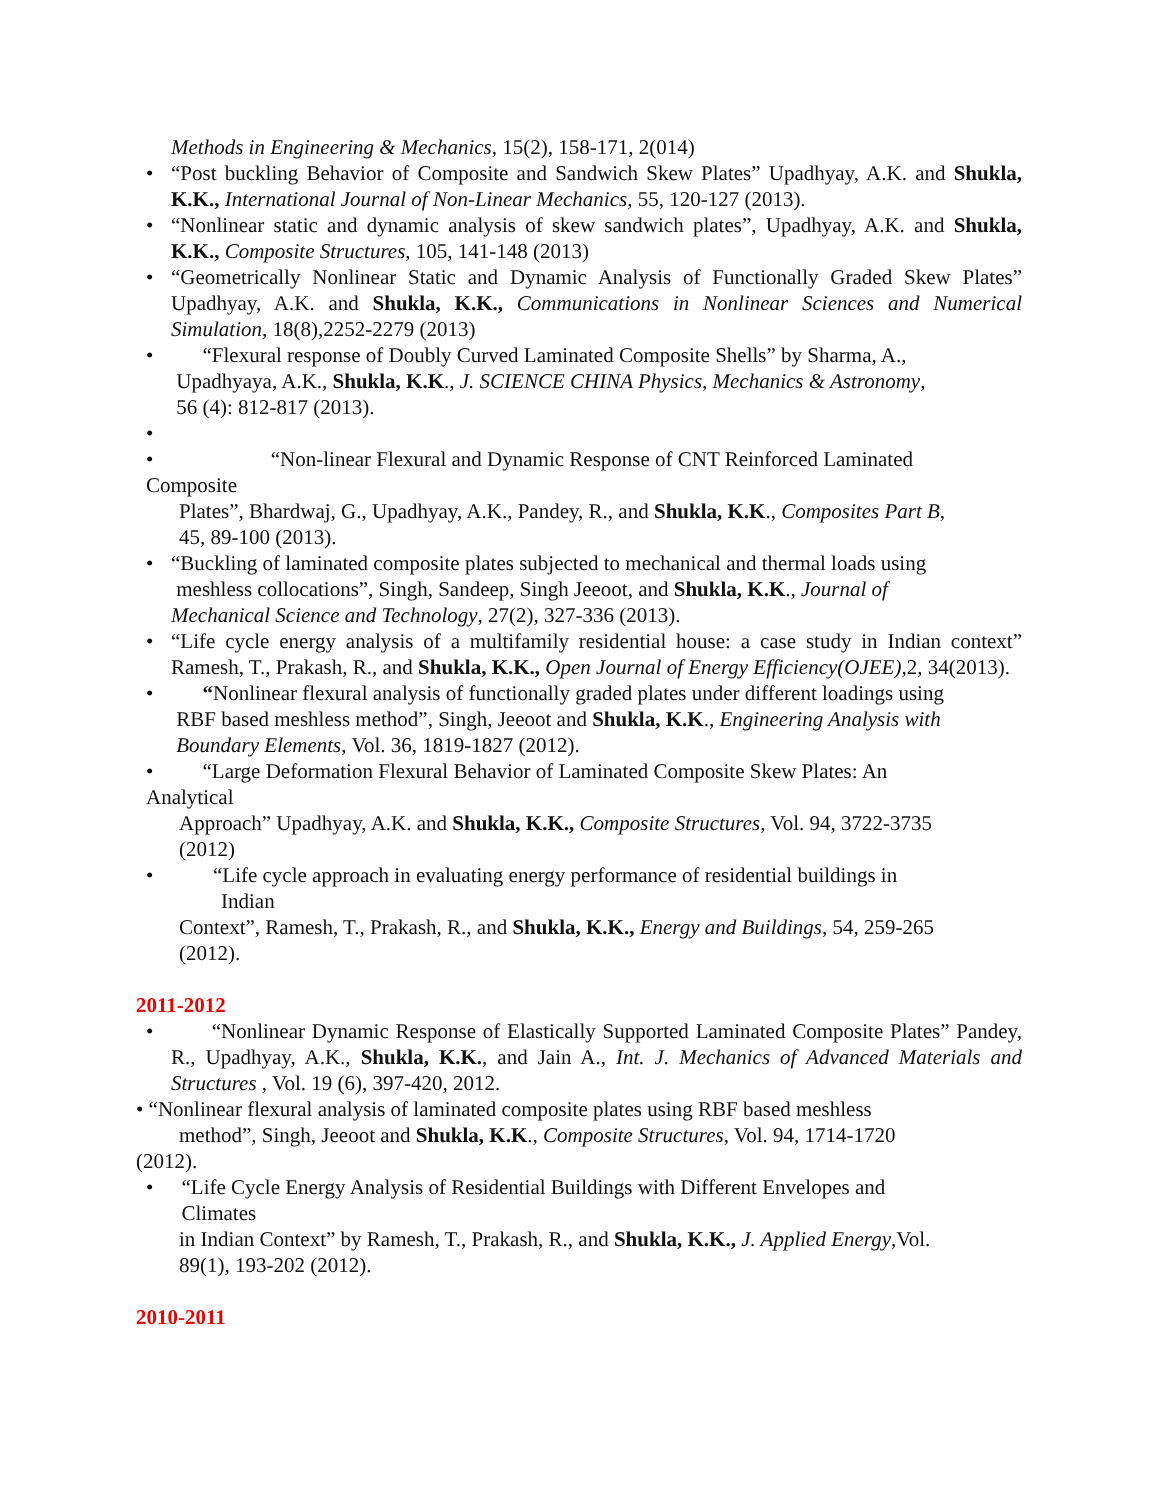Methods in Engineering & Mechanics, 15(2), 158-171, 2(014)
• “Post buckling Behavior of Composite and Sandwich Skew Plates” Upadhyay, A.K. and Shukla, K.K., International Journal of Non-Linear Mechanics, 55, 120-127 (2013).
• “Nonlinear static and dynamic analysis of skew sandwich plates”, Upadhyay, A.K. and Shukla, K.K., Composite Structures, 105, 141-148 (2013)
• “Geometrically Nonlinear Static and Dynamic Analysis of Functionally Graded Skew Plates” Upadhyay, A.K. and Shukla, K.K., Communications in Nonlinear Sciences and Numerical Simulation, 18(8),2252-2279 (2013)
• “Flexural response of Doubly Curved Laminated Composite Shells” by Sharma, A.,
Upadhyaya, A.K., Shukla, K.K., J. SCIENCE CHINA Physics, Mechanics & Astronomy,
56 (4): 812-817 (2013).
•
• “Non-linear Flexural and Dynamic Response of CNT Reinforced Laminated
Composite
Plates”, Bhardwaj, G., Upadhyay, A.K., Pandey, R., and Shukla, K.K., Composites Part B,
45, 89-100 (2013).
• “Buckling of laminated composite plates subjected to mechanical and thermal loads using
meshless collocations”, Singh, Sandeep, Singh Jeeoot, and Shukla, K.K., Journal of
Mechanical Science and Technology, 27(2), 327-336 (2013).
• “Life cycle energy analysis of a multifamily residential house: a case study in Indian context” Ramesh, T., Prakash, R., and Shukla, K.K., Open Journal of Energy Efficiency(OJEE),2, 34(2013).
• “Nonlinear flexural analysis of functionally graded plates under different loadings using
RBF based meshless method”, Singh, Jeeoot and Shukla, K.K., Engineering Analysis with
Boundary Elements, Vol. 36, 1819-1827 (2012).
• “Large Deformation Flexural Behavior of Laminated Composite Skew Plates: An
Analytical
Approach” Upadhyay, A.K. and Shukla, K.K., Composite Structures, Vol. 94, 3722-3735
(2012)
• “Life cycle approach in evaluating energy performance of residential buildings in
Indian
Context”, Ramesh, T., Prakash, R., and Shukla, K.K., Energy and Buildings, 54, 259-265
(2012).
2011-2012
• “Nonlinear Dynamic Response of Elastically Supported Laminated Composite Plates” Pandey, R., Upadhyay, A.K., Shukla, K.K., and Jain A., Int. J. Mechanics of Advanced Materials and Structures , Vol. 19 (6), 397-420, 2012.
• “Nonlinear flexural analysis of laminated composite plates using RBF based meshless
method”, Singh, Jeeoot and Shukla, K.K., Composite Structures, Vol. 94, 1714-1720
(2012).
• “Life Cycle Energy Analysis of Residential Buildings with Different Envelopes and
Climates
in Indian Context” by Ramesh, T., Prakash, R., and Shukla, K.K., J. Applied Energy,Vol.
89(1), 193-202 (2012).
2010-2011